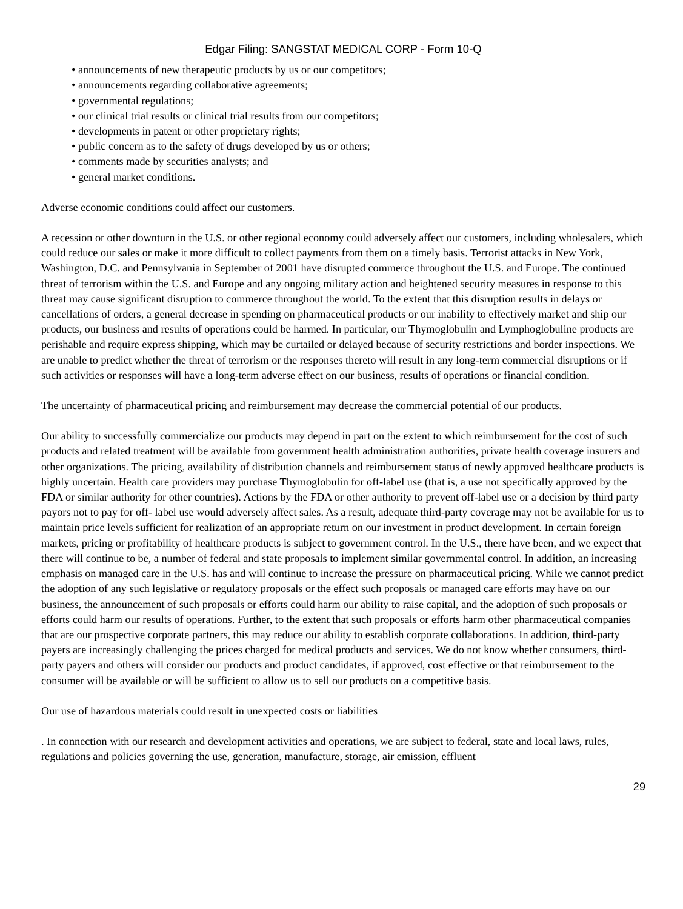Edgar Filing: SANGSTAT MEDICAL CORP - Form 10-Q
• announcements of new therapeutic products by us or our competitors;
• announcements regarding collaborative agreements;
• governmental regulations;
• our clinical trial results or clinical trial results from our competitors;
• developments in patent or other proprietary rights;
• public concern as to the safety of drugs developed by us or others;
• comments made by securities analysts; and
• general market conditions.
Adverse economic conditions could affect our customers.
A recession or other downturn in the U.S. or other regional economy could adversely affect our customers, including wholesalers, which could reduce our sales or make it more difficult to collect payments from them on a timely basis. Terrorist attacks in New York, Washington, D.C. and Pennsylvania in September of 2001 have disrupted commerce throughout the U.S. and Europe. The continued threat of terrorism within the U.S. and Europe and any ongoing military action and heightened security measures in response to this threat may cause significant disruption to commerce throughout the world. To the extent that this disruption results in delays or cancellations of orders, a general decrease in spending on pharmaceutical products or our inability to effectively market and ship our products, our business and results of operations could be harmed. In particular, our Thymoglobulin and Lymphoglobuline products are perishable and require express shipping, which may be curtailed or delayed because of security restrictions and border inspections. We are unable to predict whether the threat of terrorism or the responses thereto will result in any long-term commercial disruptions or if such activities or responses will have a long-term adverse effect on our business, results of operations or financial condition.
The uncertainty of pharmaceutical pricing and reimbursement may decrease the commercial potential of our products.
Our ability to successfully commercialize our products may depend in part on the extent to which reimbursement for the cost of such products and related treatment will be available from government health administration authorities, private health coverage insurers and other organizations. The pricing, availability of distribution channels and reimbursement status of newly approved healthcare products is highly uncertain. Health care providers may purchase Thymoglobulin for off-label use (that is, a use not specifically approved by the FDA or similar authority for other countries). Actions by the FDA or other authority to prevent off-label use or a decision by third party payors not to pay for off- label use would adversely affect sales. As a result, adequate third-party coverage may not be available for us to maintain price levels sufficient for realization of an appropriate return on our investment in product development. In certain foreign markets, pricing or profitability of healthcare products is subject to government control. In the U.S., there have been, and we expect that there will continue to be, a number of federal and state proposals to implement similar governmental control. In addition, an increasing emphasis on managed care in the U.S. has and will continue to increase the pressure on pharmaceutical pricing. While we cannot predict the adoption of any such legislative or regulatory proposals or the effect such proposals or managed care efforts may have on our business, the announcement of such proposals or efforts could harm our ability to raise capital, and the adoption of such proposals or efforts could harm our results of operations. Further, to the extent that such proposals or efforts harm other pharmaceutical companies that are our prospective corporate partners, this may reduce our ability to establish corporate collaborations. In addition, third-party payers are increasingly challenging the prices charged for medical products and services. We do not know whether consumers, third-party payers and others will consider our products and product candidates, if approved, cost effective or that reimbursement to the consumer will be available or will be sufficient to allow us to sell our products on a competitive basis.
Our use of hazardous materials could result in unexpected costs or liabilities
. In connection with our research and development activities and operations, we are subject to federal, state and local laws, rules, regulations and policies governing the use, generation, manufacture, storage, air emission, effluent
29